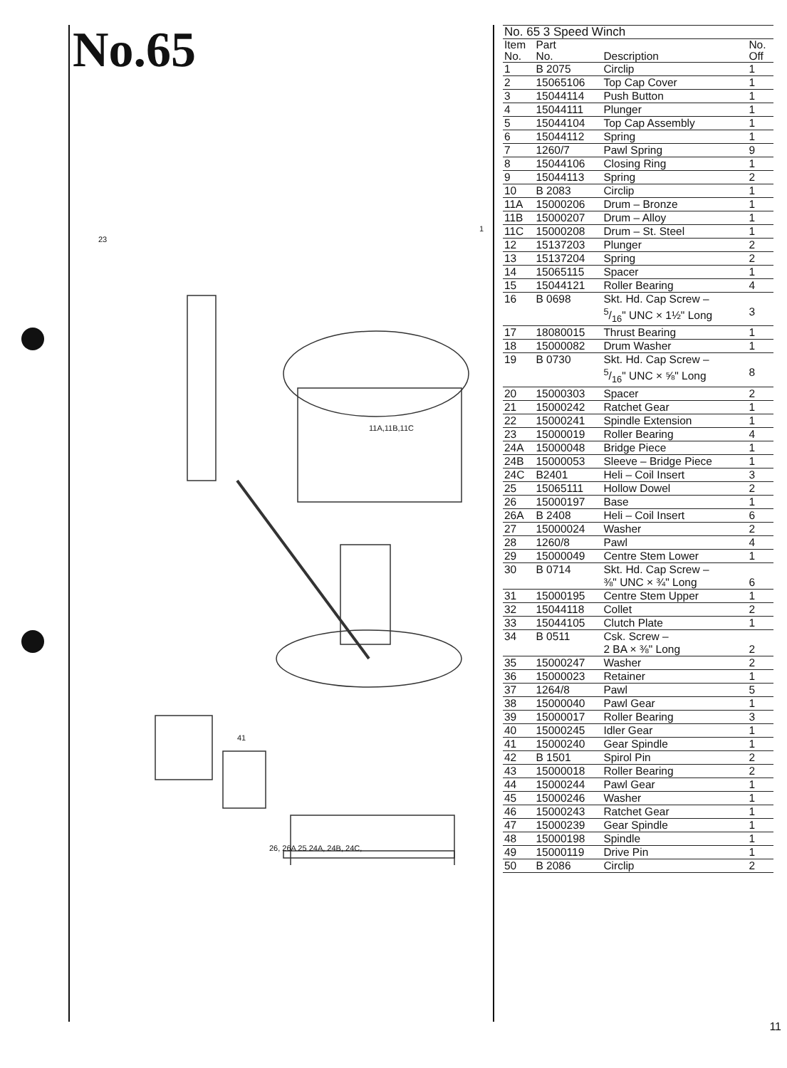No.65
1
23
41
11A,11B,11C
26, 26A 25 24A, 24B, 24C,
| No. 65 3 Speed Winch | | | |
| Item No. | Part No. | Description | No. Off |
| 1 | B 2075 | Circlip | 1 |
| 2 | 15065106 | Top Cap Cover | 1 |
| 3 | 15044114 | Push Button | 1 |
| 4 | 15044111 | Plunger | 1 |
| 5 | 15044104 | Top Cap Assembly | 1 |
| 6 | 15044112 | Spring | 1 |
| 7 | 1260/7 | Pawl Spring | 9 |
| 8 | 15044106 | Closing Ring | 1 |
| 9 | 15044113 | Spring | 2 |
| 10 | B 2083 | Circlip | 1 |
| 11A | 15000206 | Drum – Bronze | 1 |
| 11B | 15000207 | Drum – Alloy | 1 |
| 11C | 15000208 | Drum – St. Steel | 1 |
| 12 | 15137203 | Plunger | 2 |
| 13 | 15137204 | Spring | 2 |
| 14 | 15065115 | Spacer | 1 |
| 15 | 15044121 | Roller Bearing | 4 |
| 16 | B 0698 | Skt. Hd. Cap Screw – 5/16" UNC × 1½" Long | 3 |
| 17 | 18080015 | Thrust Bearing | 1 |
| 18 | 15000082 | Drum Washer | 1 |
| 19 | B 0730 | Skt. Hd. Cap Screw – 5/16" UNC × ⅝" Long | 8 |
| 20 | 15000303 | Spacer | 2 |
| 21 | 15000242 | Ratchet Gear | 1 |
| 22 | 15000241 | Spindle Extension | 1 |
| 23 | 15000019 | Roller Bearing | 4 |
| 24A | 15000048 | Bridge Piece | 1 |
| 24B | 15000053 | Sleeve – Bridge Piece | 1 |
| 24C | B2401 | Heli – Coil Insert | 3 |
| 25 | 15065111 | Hollow Dowel | 2 |
| 26 | 15000197 | Base | 1 |
| 26A | B 2408 | Heli – Coil Insert | 6 |
| 27 | 15000024 | Washer | 2 |
| 28 | 1260/8 | Pawl | 4 |
| 29 | 15000049 | Centre Stem Lower | 1 |
| 30 | B 0714 | Skt. Hd. Cap Screw – ⅜" UNC × ¾" Long | 6 |
| 31 | 15000195 | Centre Stem Upper | 1 |
| 32 | 15044118 | Collet | 2 |
| 33 | 15044105 | Clutch Plate | 1 |
| 34 | B 0511 | Csk. Screw – 2 BA × ⅜" Long | 2 |
| 35 | 15000247 | Washer | 2 |
| 36 | 15000023 | Retainer | 1 |
| 37 | 1264/8 | Pawl | 5 |
| 38 | 15000040 | Pawl Gear | 1 |
| 39 | 15000017 | Roller Bearing | 3 |
| 40 | 15000245 | Idler Gear | 1 |
| 41 | 15000240 | Gear Spindle | 1 |
| 42 | B 1501 | Spirol Pin | 2 |
| 43 | 15000018 | Roller Bearing | 2 |
| 44 | 15000244 | Pawl Gear | 1 |
| 45 | 15000246 | Washer | 1 |
| 46 | 15000243 | Ratchet Gear | 1 |
| 47 | 15000239 | Gear Spindle | 1 |
| 48 | 15000198 | Spindle | 1 |
| 49 | 15000119 | Drive Pin | 1 |
| 50 | B 2086 | Circlip | 2 |
11